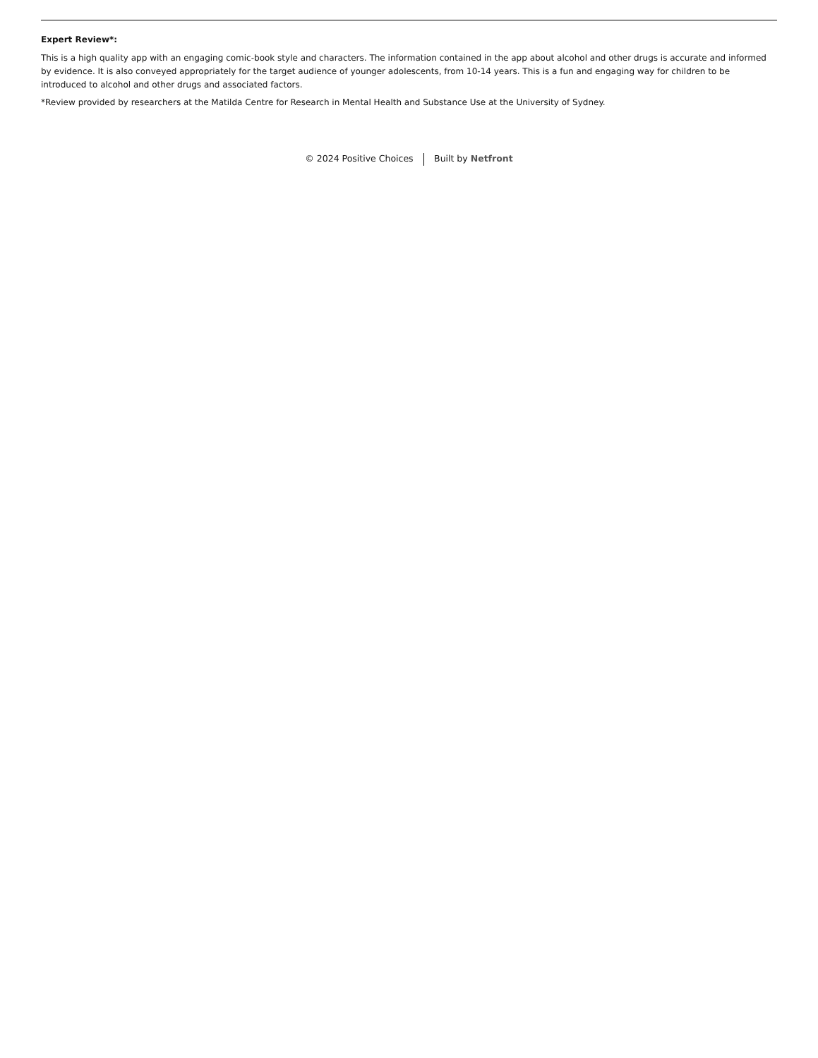Expert Review*:
This is a high quality app with an engaging comic-book style and characters. The information contained in the app about alcohol and other drugs is accurate and informed by evidence. It is also conveyed appropriately for the target audience of younger adolescents, from 10-14 years. This is a fun and engaging way for children to be introduced to alcohol and other drugs and associated factors.
*Review provided by researchers at the Matilda Centre for Research in Mental Health and Substance Use at the University of Sydney.
© 2024 Positive Choices Built by Netfront